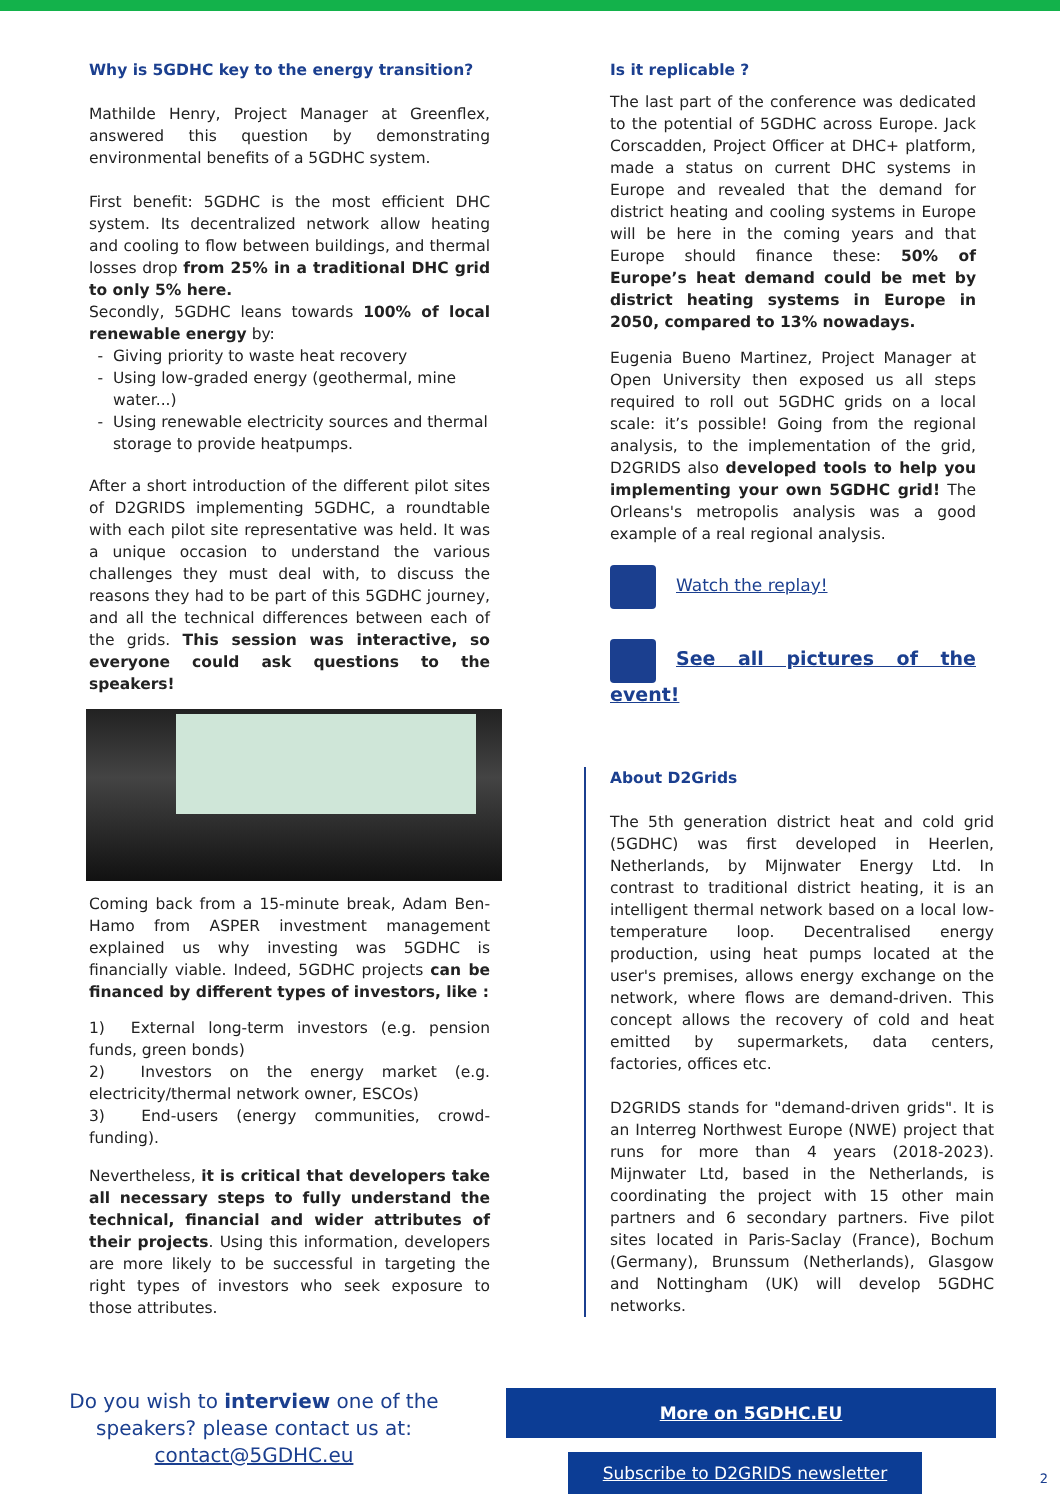Why is 5GDHC key to the energy transition?
Mathilde Henry, Project Manager at Greenflex, answered this question by demonstrating environmental benefits of a 5GDHC system.
First benefit: 5GDHC is the most efficient DHC system. Its decentralized network allow heating and cooling to flow between buildings, and thermal losses drop from 25% in a traditional DHC grid to only 5% here.
Secondly, 5GDHC leans towards 100% of local renewable energy by:
Giving priority to waste heat recovery
Using low-graded energy (geothermal, mine water...)
Using renewable electricity sources and thermal storage to provide heatpumps.
After a short introduction of the different pilot sites of D2GRIDS implementing 5GDHC, a roundtable with each pilot site representative was held. It was a unique occasion to understand the various challenges they must deal with, to discuss the reasons they had to be part of this 5GDHC journey, and all the technical differences between each of the grids. This session was interactive, so everyone could ask questions to the speakers!
Coming back from a 15-minute break, Adam Ben-Hamo from ASPER investment management explained us why investing was 5GDHC is financially viable. Indeed, 5GDHC projects can be financed by different types of investors, like :
1) External long-term investors (e.g. pension funds, green bonds)
2) Investors on the energy market (e.g. electricity/thermal network owner, ESCOs)
3) End-users (energy communities, crowd-funding).
Nevertheless, it is critical that developers take all necessary steps to fully understand the technical, financial and wider attributes of their projects. Using this information, developers are more likely to be successful in targeting the right types of investors who seek exposure to those attributes.
Is it replicable ?
The last part of the conference was dedicated to the potential of 5GDHC across Europe. Jack Corscadden, Project Officer at DHC+ platform, made a status on current DHC systems in Europe and revealed that the demand for district heating and cooling systems in Europe will be here in the coming years and that Europe should finance these: 50% of Europe’s heat demand could be met by district heating systems in Europe in 2050, compared to 13% nowadays.
Eugenia Bueno Martinez, Project Manager at Open University then exposed us all steps required to roll out 5GDHC grids on a local scale: it’s possible! Going from the regional analysis, to the implementation of the grid, D2GRIDS also developed tools to help you implementing your own 5GDHC grid! The Orleans's metropolis analysis was a good example of a real regional analysis.
Watch the replay!
See all pictures of the event!
About D2Grids
The 5th generation district heat and cold grid (5GDHC) was first developed in Heerlen, Netherlands, by Mijnwater Energy Ltd. In contrast to traditional district heating, it is an intelligent thermal network based on a local low-temperature loop. Decentralised energy production, using heat pumps located at the user's premises, allows energy exchange on the network, where flows are demand-driven. This concept allows the recovery of cold and heat emitted by supermarkets, data centers, factories, offices etc.
D2GRIDS stands for "demand-driven grids". It is an Interreg Northwest Europe (NWE) project that runs for more than 4 years (2018-2023). Mijnwater Ltd, based in the Netherlands, is coordinating the project with 15 other main partners and 6 secondary partners. Five pilot sites located in Paris-Saclay (France), Bochum (Germany), Brunssum (Netherlands), Glasgow and Nottingham (UK) will develop 5GDHC networks.
Do you wish to interview one of the speakers? please contact us at:
contact@5GDHC.eu
More on 5GDHC.EU
Subscribe to D2GRIDS newsletter
2